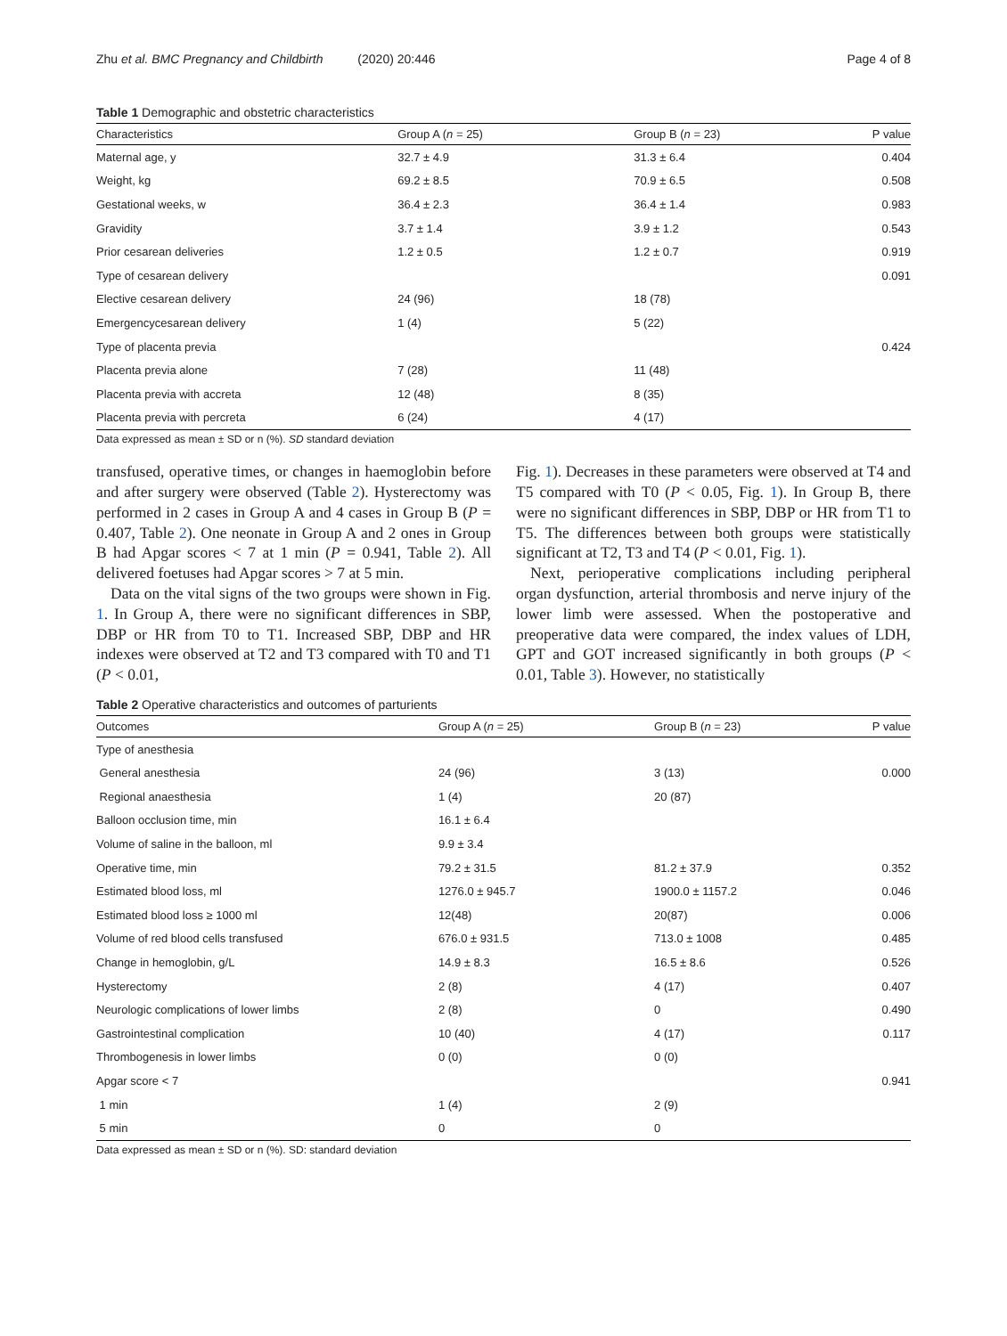Zhu et al. BMC Pregnancy and Childbirth (2020) 20:446 Page 4 of 8
Table 1 Demographic and obstetric characteristics
| Characteristics | Group A ( n = 25) | Group B ( n = 23) | P value |
| --- | --- | --- | --- |
| Maternal age, y | 32.7 ± 4.9 | 31.3 ± 6.4 | 0.404 |
| Weight, kg | 69.2 ± 8.5 | 70.9 ± 6.5 | 0.508 |
| Gestational weeks, w | 36.4 ± 2.3 | 36.4 ± 1.4 | 0.983 |
| Gravidity | 3.7 ± 1.4 | 3.9 ± 1.2 | 0.543 |
| Prior cesarean deliveries | 1.2 ± 0.5 | 1.2 ± 0.7 | 0.919 |
| Type of cesarean delivery | | | 0.091 |
| Elective cesarean delivery | 24 (96) | 18 (78) | |
| Emergencycesarean delivery | 1 (4) | 5 (22) | |
| Type of placenta previa | | | 0.424 |
| Placenta previa alone | 7 (28) | 11 (48) | |
| Placenta previa with accreta | 12 (48) | 8 (35) | |
| Placenta previa with percreta | 6 (24) | 4 (17) | |
Data expressed as mean ± SD or n (%). SD standard deviation
transfused, operative times, or changes in haemoglobin before and after surgery were observed (Table 2). Hysterectomy was performed in 2 cases in Group A and 4 cases in Group B (P = 0.407, Table 2). One neonate in Group A and 2 ones in Group B had Apgar scores < 7 at 1 min (P = 0.941, Table 2). All delivered foetuses had Apgar scores > 7 at 5 min.
Data on the vital signs of the two groups were shown in Fig. 1. In Group A, there were no significant differences in SBP, DBP or HR from T0 to T1. Increased SBP, DBP and HR indexes were observed at T2 and T3 compared with T0 and T1 (P < 0.01,
Fig. 1). Decreases in these parameters were observed at T4 and T5 compared with T0 (P < 0.05, Fig. 1). In Group B, there were no significant differences in SBP, DBP or HR from T1 to T5. The differences between both groups were statistically significant at T2, T3 and T4 (P < 0.01, Fig. 1).
Next, perioperative complications including peripheral organ dysfunction, arterial thrombosis and nerve injury of the lower limb were assessed. When the postoperative and preoperative data were compared, the index values of LDH, GPT and GOT increased significantly in both groups (P < 0.01, Table 3). However, no statistically
Table 2 Operative characteristics and outcomes of parturients
| Outcomes | Group A ( n = 25) | Group B ( n = 23) | P value |
| --- | --- | --- | --- |
| Type of anesthesia | | | |
| General anesthesia | 24 (96) | 3 (13) | 0.000 |
| Regional anaesthesia | 1 (4) | 20 (87) | |
| Balloon occlusion time, min | 16.1 ± 6.4 | | |
| Volume of saline in the balloon, ml | 9.9 ± 3.4 | | |
| Operative time, min | 79.2 ± 31.5 | 81.2 ± 37.9 | 0.352 |
| Estimated blood loss, ml | 1276.0 ± 945.7 | 1900.0 ± 1157.2 | 0.046 |
| Estimated blood loss ≥ 1000 ml | 12(48) | 20(87) | 0.006 |
| Volume of red blood cells transfused | 676.0 ± 931.5 | 713.0 ± 1008 | 0.485 |
| Change in hemoglobin, g/L | 14.9 ± 8.3 | 16.5 ± 8.6 | 0.526 |
| Hysterectomy | 2 (8) | 4 (17) | 0.407 |
| Neurologic complications of lower limbs | 2 (8) | 0 | 0.490 |
| Gastrointestinal complication | 10 (40) | 4 (17) | 0.117 |
| Thrombogenesis in lower limbs | 0 (0) | 0 (0) | |
| Apgar score < 7 | | | 0.941 |
| 1 min | 1 (4) | 2 (9) | |
| 5 min | 0 | 0 | |
Data expressed as mean ± SD or n (%). SD: standard deviation